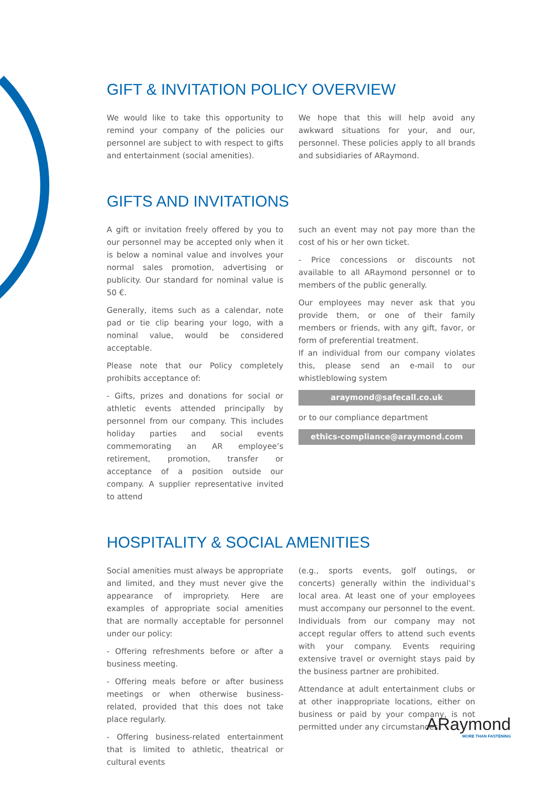GIFT & INVITATION POLICY OVERVIEW
We would like to take this opportunity to remind your company of the policies our personnel are subject to with respect to gifts and entertainment (social amenities).
We hope that this will help avoid any awkward situations for your, and our, personnel. These policies apply to all brands and subsidiaries of ARaymond.
GIFTS AND INVITATIONS
A gift or invitation freely offered by you to our personnel may be accepted only when it is below a nominal value and involves your normal sales promotion, advertising or publicity. Our standard for nominal value is 50 €.
Generally, items such as a calendar, note pad or tie clip bearing your logo, with a nominal value, would be considered acceptable.
Please note that our Policy completely prohibits acceptance of:
- Gifts, prizes and donations for social or athletic events attended principally by personnel from our company. This includes holiday parties and social events commemorating an AR employee’s retirement, promotion, transfer or acceptance of a position outside our company. A supplier representative invited to attend
such an event may not pay more than the cost of his or her own ticket.
- Price concessions or discounts not available to all ARaymond personnel or to members of the public generally.
Our employees may never ask that you provide them, or one of their family members or friends, with any gift, favor, or form of preferential treatment.
If an individual from our company violates this, please send an e-mail to our whistleblowing system
araymond@safecall.co.uk
or to our compliance department
ethics-compliance@araymond.com
HOSPITALITY & SOCIAL AMENITIES
Social amenities must always be appropriate and limited, and they must never give the appearance of impropriety. Here are examples of appropriate social amenities that are normally acceptable for personnel under our policy:
- Offering refreshments before or after a business meeting.
- Offering meals before or after business meetings or when otherwise business-related, provided that this does not take place regularly.
- Offering business-related entertainment that is limited to athletic, theatrical or cultural events
(e.g., sports events, golf outings, or concerts) generally within the individual’s local area. At least one of your employees must accompany our personnel to the event. Individuals from our company may not accept regular offers to attend such events with your company. Events requiring extensive travel or overnight stays paid by the business partner are prohibited.
Attendance at adult entertainment clubs or at other inappropriate locations, either on business or paid by your company, is not permitted under any circumstances.
ARaymond
MORE THAN FASTENING